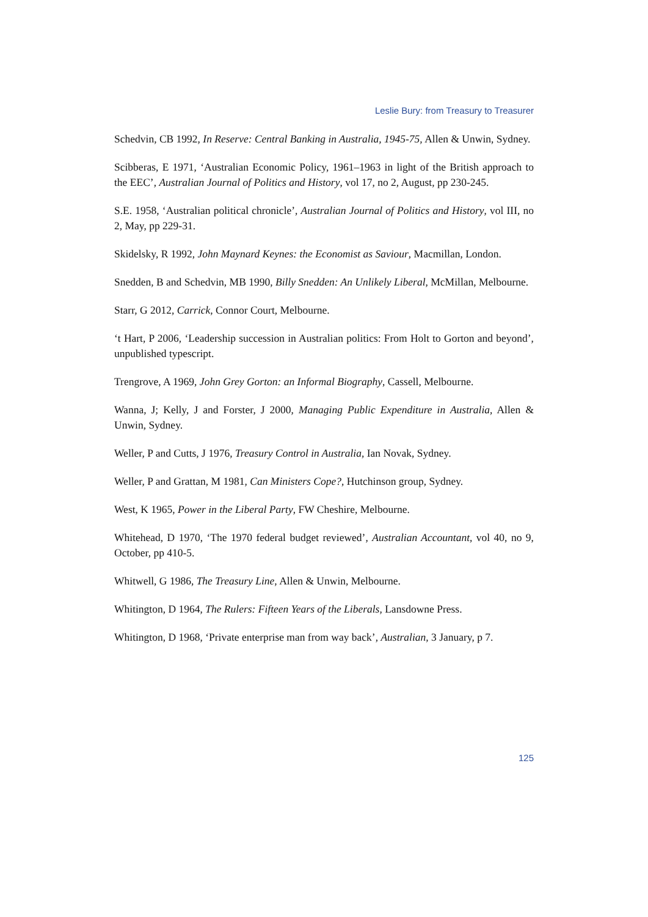Leslie Bury: from Treasury to Treasurer
Schedvin, CB 1992, In Reserve: Central Banking in Australia, 1945-75, Allen & Unwin, Sydney.
Scibberas, E 1971, ‘Australian Economic Policy, 1961–1963 in light of the British approach to the EEC’, Australian Journal of Politics and History, vol 17, no 2, August, pp 230-245.
S.E. 1958, ‘Australian political chronicle’, Australian Journal of Politics and History, vol III, no 2, May, pp 229-31.
Skidelsky, R 1992, John Maynard Keynes: the Economist as Saviour, Macmillan, London.
Snedden, B and Schedvin, MB 1990, Billy Snedden: An Unlikely Liberal, McMillan, Melbourne.
Starr, G 2012, Carrick, Connor Court, Melbourne.
‘t Hart, P 2006, ‘Leadership succession in Australian politics: From Holt to Gorton and beyond’, unpublished typescript.
Trengrove, A 1969, John Grey Gorton: an Informal Biography, Cassell, Melbourne.
Wanna, J; Kelly, J and Forster, J 2000, Managing Public Expenditure in Australia, Allen & Unwin, Sydney.
Weller, P and Cutts, J 1976, Treasury Control in Australia, Ian Novak, Sydney.
Weller, P and Grattan, M 1981, Can Ministers Cope?, Hutchinson group, Sydney.
West, K 1965, Power in the Liberal Party, FW Cheshire, Melbourne.
Whitehead, D 1970, ‘The 1970 federal budget reviewed’, Australian Accountant, vol 40, no 9, October, pp 410-5.
Whitwell, G 1986, The Treasury Line, Allen & Unwin, Melbourne.
Whitington, D 1964, The Rulers: Fifteen Years of the Liberals, Lansdowne Press.
Whitington, D 1968, ‘Private enterprise man from way back’, Australian, 3 January, p 7.
125